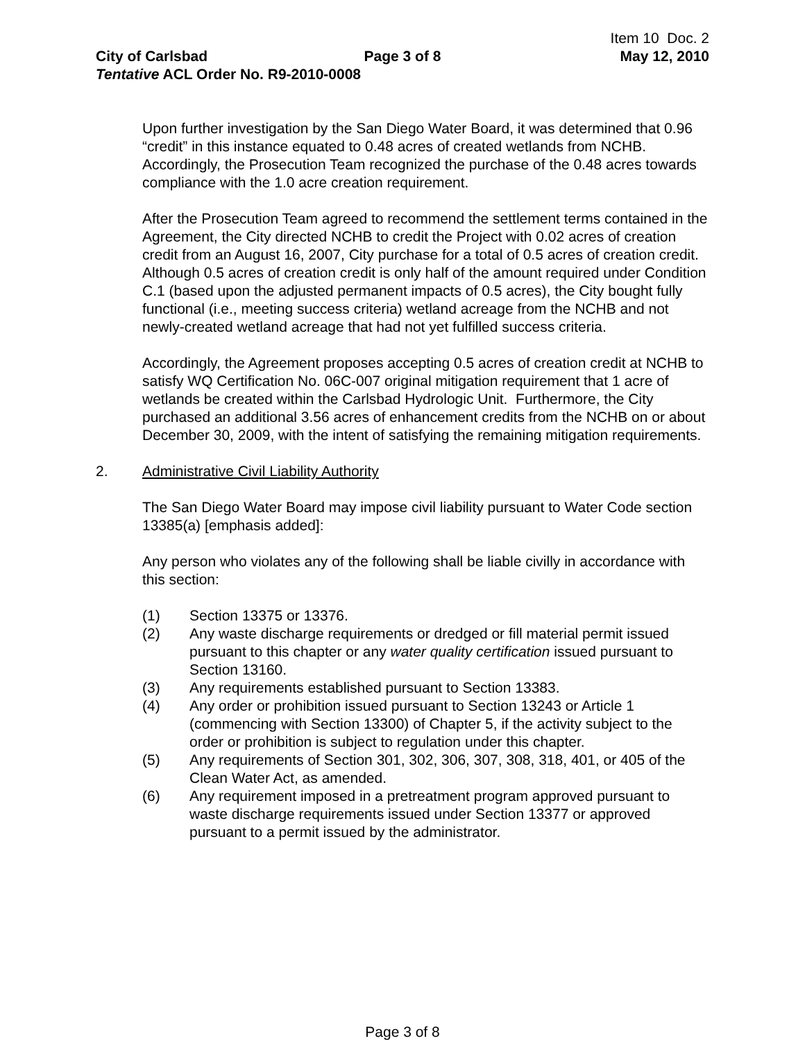Item 10 Doc. 2
City of Carlsbad Page 3 of 8 May 12, 2010
Tentative ACL Order No. R9-2010-0008
Upon further investigation by the San Diego Water Board, it was determined that 0.96 “credit” in this instance equated to 0.48 acres of created wetlands from NCHB. Accordingly, the Prosecution Team recognized the purchase of the 0.48 acres towards compliance with the 1.0 acre creation requirement.
After the Prosecution Team agreed to recommend the settlement terms contained in the Agreement, the City directed NCHB to credit the Project with 0.02 acres of creation credit from an August 16, 2007, City purchase for a total of 0.5 acres of creation credit. Although 0.5 acres of creation credit is only half of the amount required under Condition C.1 (based upon the adjusted permanent impacts of 0.5 acres), the City bought fully functional (i.e., meeting success criteria) wetland acreage from the NCHB and not newly-created wetland acreage that had not yet fulfilled success criteria.
Accordingly, the Agreement proposes accepting 0.5 acres of creation credit at NCHB to satisfy WQ Certification No. 06C-007 original mitigation requirement that 1 acre of wetlands be created within the Carlsbad Hydrologic Unit. Furthermore, the City purchased an additional 3.56 acres of enhancement credits from the NCHB on or about December 30, 2009, with the intent of satisfying the remaining mitigation requirements.
2. Administrative Civil Liability Authority
The San Diego Water Board may impose civil liability pursuant to Water Code section 13385(a) [emphasis added]:
Any person who violates any of the following shall be liable civilly in accordance with this section:
(1) Section 13375 or 13376.
(2) Any waste discharge requirements or dredged or fill material permit issued pursuant to this chapter or any water quality certification issued pursuant to Section 13160.
(3) Any requirements established pursuant to Section 13383.
(4) Any order or prohibition issued pursuant to Section 13243 or Article 1 (commencing with Section 13300) of Chapter 5, if the activity subject to the order or prohibition is subject to regulation under this chapter.
(5) Any requirements of Section 301, 302, 306, 307, 308, 318, 401, or 405 of the Clean Water Act, as amended.
(6) Any requirement imposed in a pretreatment program approved pursuant to waste discharge requirements issued under Section 13377 or approved pursuant to a permit issued by the administrator.
Page 3 of 8